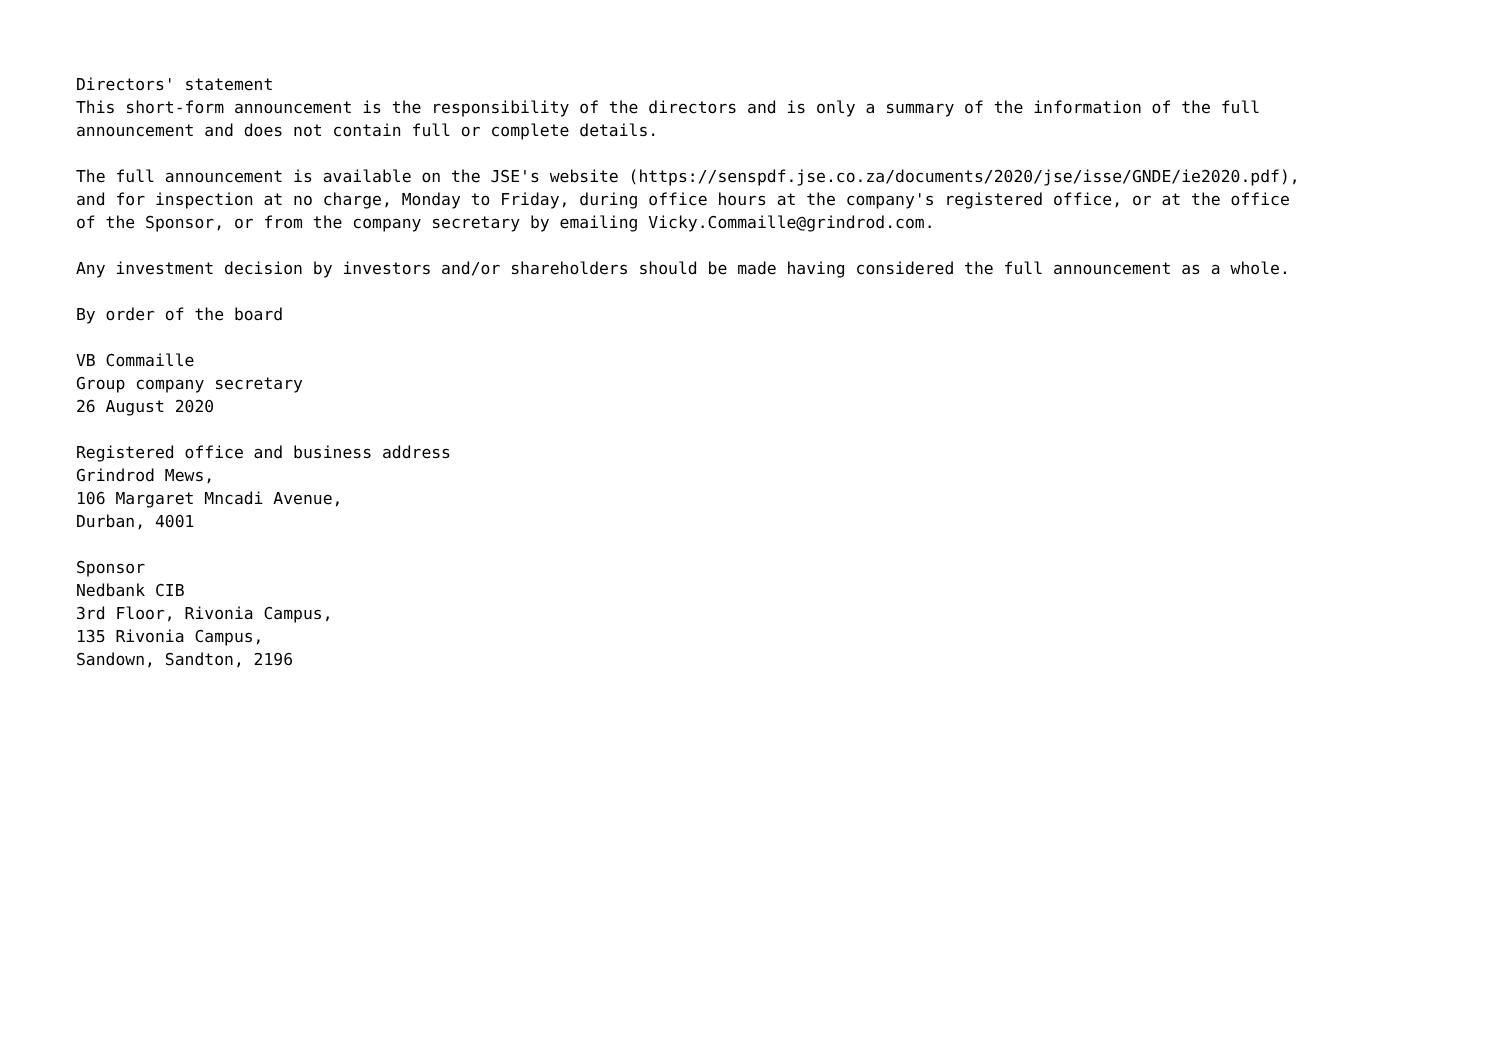Directors' statement This short-form announcement is the responsibility of the directors and is only a summary of the information of the full announcement and does not contain full or complete details.
The full announcement is available on the JSE's website (https://senspdf.jse.co.za/documents/2020/jse/isse/GNDE/ie2020.pdf), and for inspection at no charge, Monday to Friday, during office hours at the company's registered office, or at the office of the Sponsor, or from the company secretary by emailing Vicky.Commaille@grindrod.com.
Any investment decision by investors and/or shareholders should be made having considered the full announcement as a whole.
By order of the board
VB Commaille Group company secretary 26 August 2020
Registered office and business address Grindrod Mews, 106 Margaret Mncadi Avenue, Durban, 4001
Sponsor Nedbank CIB 3rd Floor, Rivonia Campus, 135 Rivonia Campus, Sandown, Sandton, 2196